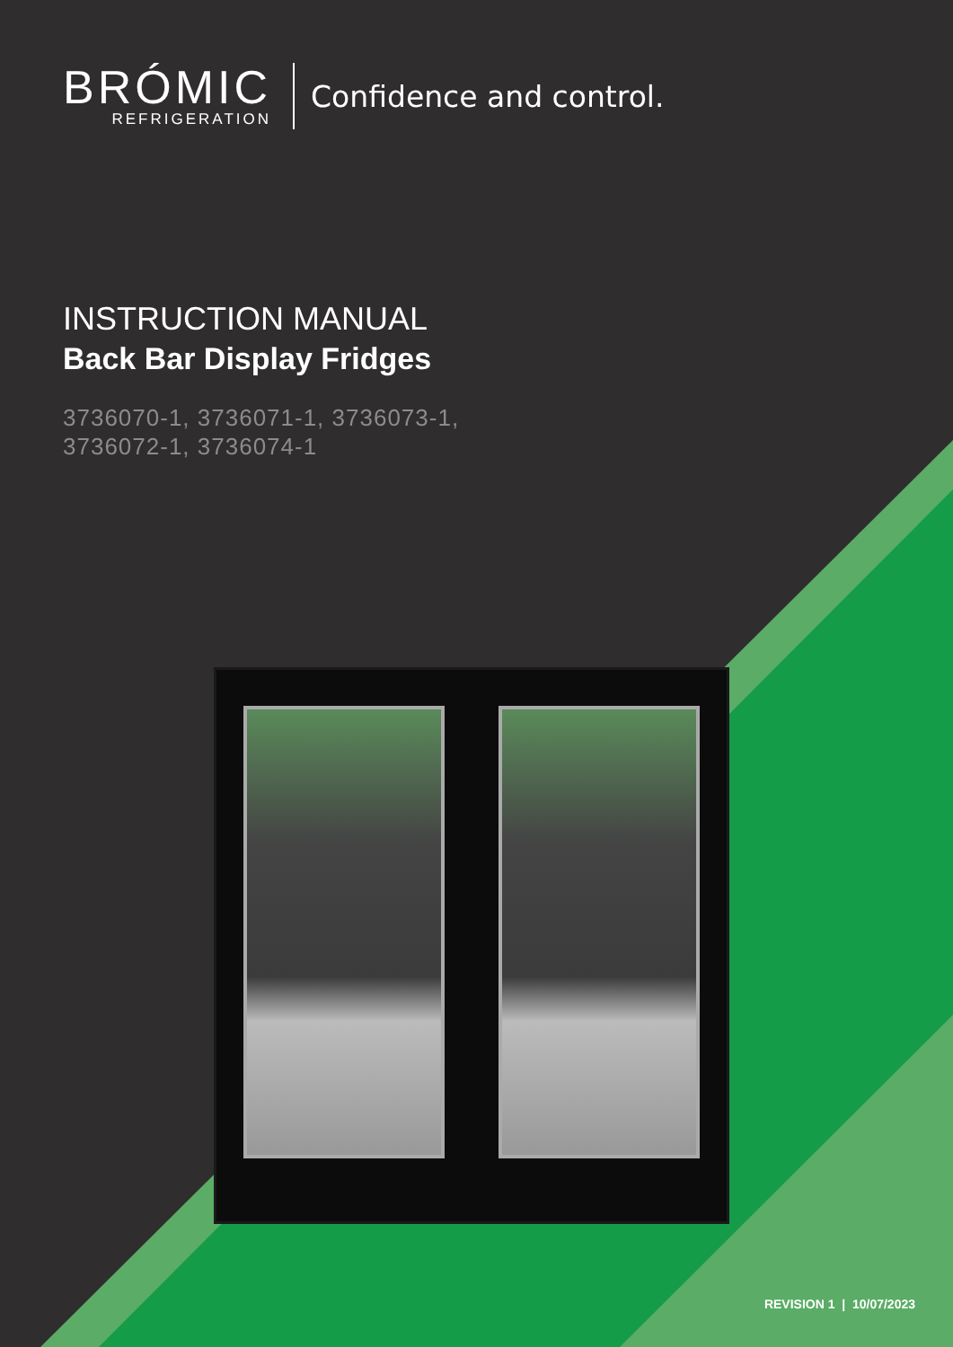BRÓMIC
REFRIGERATION
Confidence and control.
INSTRUCTION MANUAL
Back Bar Display Fridges
3736070-1, 3736071-1, 3736073-1,
3736072-1, 3736074-1
REVISION 1 | 10/07/2023